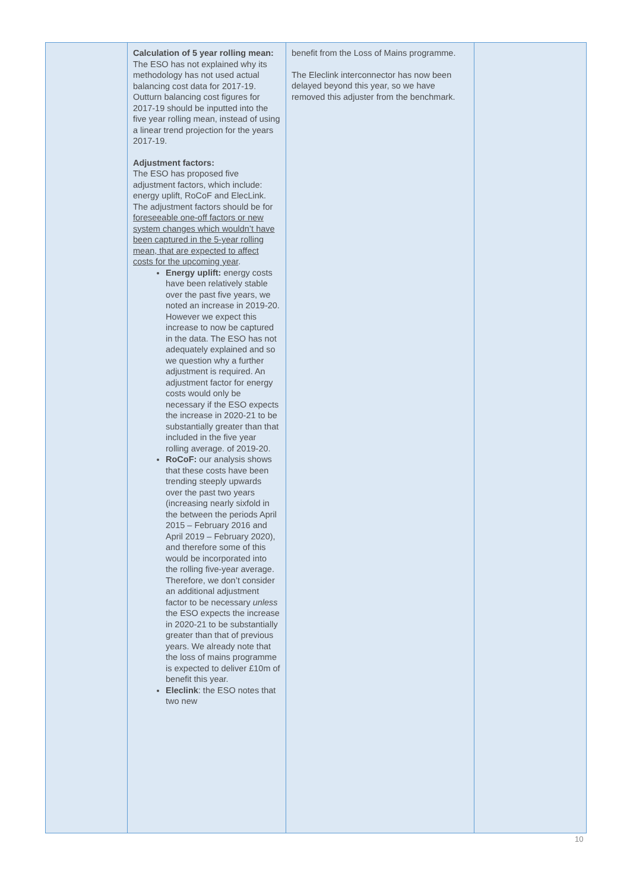| | Calculation of 5 year rolling mean: The ESO has not explained why its methodology has not used actual balancing cost data for 2017-19. Outturn balancing cost figures for 2017-19 should be inputted into the five year rolling mean, instead of using a linear trend projection for the years 2017-19. Adjustment factors: The ESO has proposed five adjustment factors, which include: energy uplift, RoCoF and ElecLink. The adjustment factors should be for foreseeable one-off factors or new system changes which wouldn’t have been captured in the 5-year rolling mean, that are expected to affect costs for the upcoming year . Energy uplift: energy costs have been relatively stable over the past five years, we noted an increase in 2019-20. However we expect this increase to now be captured in the data. The ESO has not adequately explained and so we question why a further adjustment is required. An adjustment factor for energy costs would only be necessary if the ESO expects the increase in 2020-21 to be substantially greater than that included in the five year rolling average. of 2019-20. RoCoF: our analysis shows that these costs have been trending steeply upwards over the past two years (increasing nearly sixfold in the between the periods April 2015 – February 2016 and April 2019 – February 2020), and therefore some of this would be incorporated into the rolling five-year average. Therefore, we don’t consider an additional adjustment factor to be necessary unless the ESO expects the increase in 2020-21 to be substantially greater than that of previous years. We already note that the loss of mains programme is expected to deliver £10m of benefit this year. Eleclink : the ESO notes that two new | benefit from the Loss of Mains programme. The Eleclink interconnector has now been delayed beyond this year, so we have removed this adjuster from the benchmark. | |
10